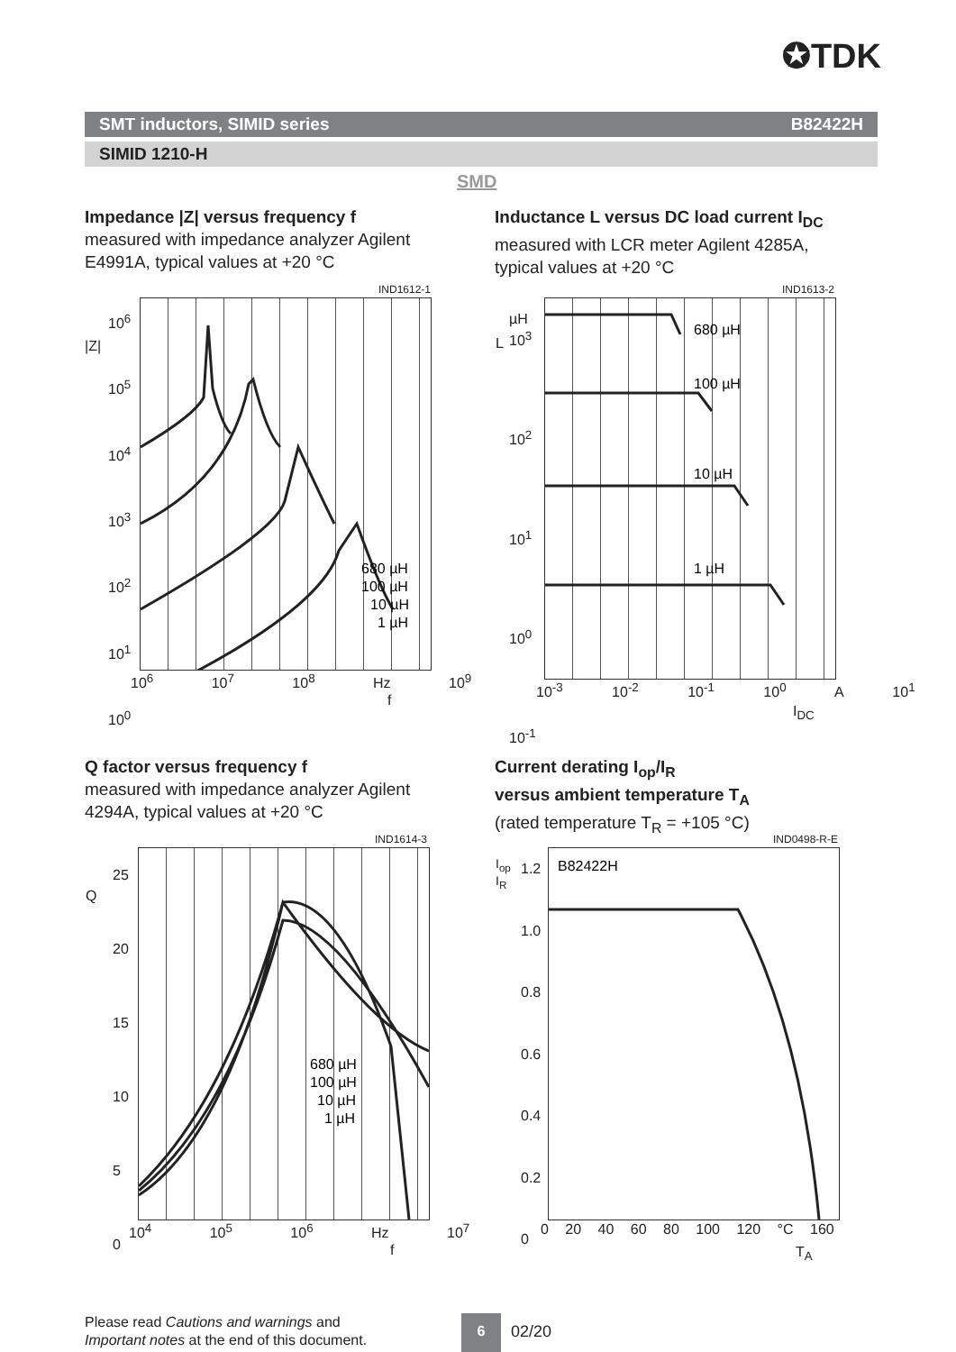✪TDK
SMT inductors, SIMID series B82422H
SIMID 1210-H
SMD
Impedance |Z| versus frequency f
measured with impedance analyzer Agilent E4991A, typical values at +20 °C
Inductance L versus DC load current I<sub>DC</sub>
measured with LCR meter Agilent 4285A, typical values at +20 °C
IND1612-1 IND1613-2
680 µH
100 µH
10 µH
1 µH
680 µH
100 µH
10 µH
1 µH
10<sup>6</sup>
10<sup>5</sup>
10<sup>4</sup>
10<sup>3</sup>
10<sup>2</sup>
10<sup>1</sup>
10<sup>0</sup>
|Z|
10<sup>6</sup> 10<sup>7</sup> 10<sup>8</sup> Hz 10<sup>9</sup>
f
10<sup>3</sup>
10<sup>2</sup>
10<sup>1</sup>
10<sup>0</sup>
10<sup>-1</sup>
µH
L
10<sup>-3</sup> 10<sup>-2</sup> 10<sup>-1</sup> 10<sup>0</sup> A 10<sup>1</sup>
I<sub>DC</sub>
Q factor versus frequency f
measured with impedance analyzer Agilent 4294A, typical values at +20 °C
Current derating I<sub>op</sub>/I<sub>R</sub>
versus ambient temperature T<sub>A</sub>
(rated temperature T<sub>R</sub> = +105 °C)
IND1614-3 IND0498-R-E
680 µH
100 µH
10 µH
1 µH
B82422H
25
20
15
10
5
0
Q
10<sup>4</sup> 10<sup>5</sup> 10<sup>6</sup> Hz 10<sup>7</sup>
f
1.2
1.0
0.8
0.6
0.4
0.2
0
I<sub>op</sub>
I<sub>R</sub>
0 20 40 60 80 100 120 °C 160
T<sub>A</sub>
Please read Cautions and warnings and
Important notes at the end of this document.
6
02/20